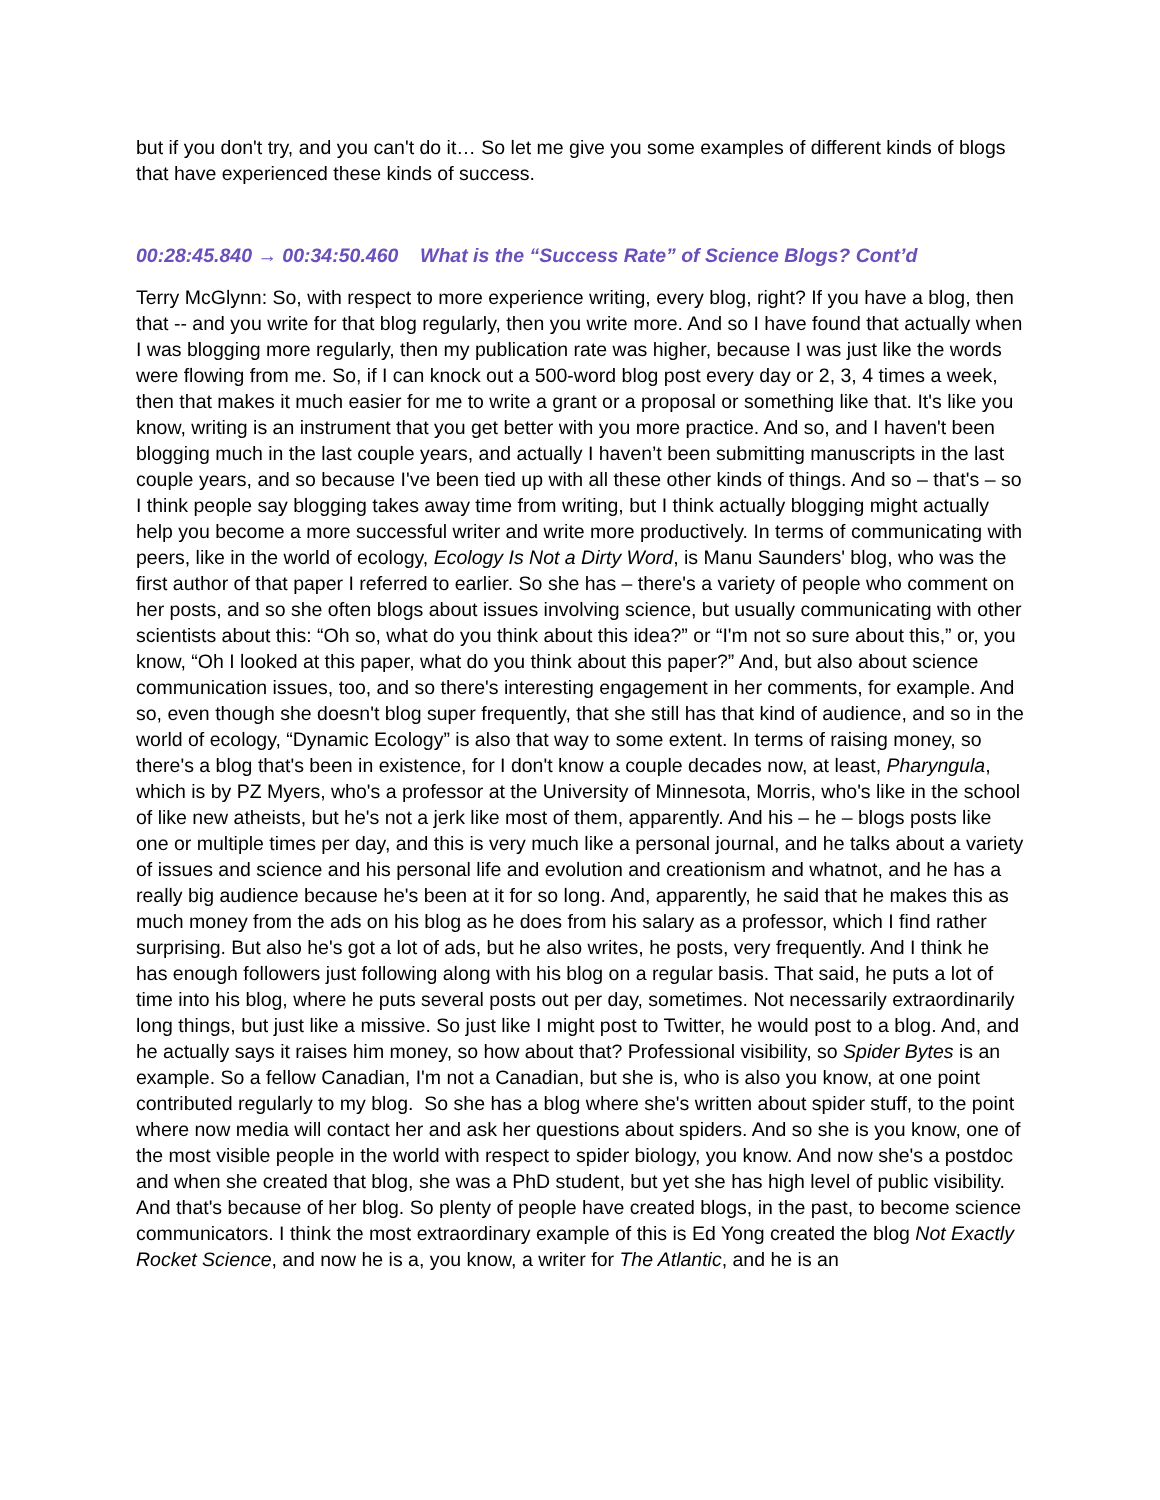but if you don't try, and you can't do it… So let me give you some examples of different kinds of blogs that have experienced these kinds of success.
00:28:45.840 → 00:34:50.460 What is the “Success Rate” of Science Blogs? Cont’d
Terry McGlynn: So, with respect to more experience writing, every blog, right? If you have a blog, then that -- and you write for that blog regularly, then you write more. And so I have found that actually when I was blogging more regularly, then my publication rate was higher, because I was just like the words were flowing from me. So, if I can knock out a 500-word blog post every day or 2, 3, 4 times a week, then that makes it much easier for me to write a grant or a proposal or something like that. It's like you know, writing is an instrument that you get better with you more practice. And so, and I haven't been blogging much in the last couple years, and actually I haven’t been submitting manuscripts in the last couple years, and so because I've been tied up with all these other kinds of things. And so – that's – so I think people say blogging takes away time from writing, but I think actually blogging might actually help you become a more successful writer and write more productively. In terms of communicating with peers, like in the world of ecology, Ecology Is Not a Dirty Word, is Manu Saunders' blog, who was the first author of that paper I referred to earlier. So she has – there's a variety of people who comment on her posts, and so she often blogs about issues involving science, but usually communicating with other scientists about this: “Oh so, what do you think about this idea?” or “I'm not so sure about this,” or, you know, “Oh I looked at this paper, what do you think about this paper?” And, but also about science communication issues, too, and so there's interesting engagement in her comments, for example. And so, even though she doesn't blog super frequently, that she still has that kind of audience, and so in the world of ecology, “Dynamic Ecology” is also that way to some extent. In terms of raising money, so there's a blog that's been in existence, for I don't know a couple decades now, at least, Pharyngula, which is by PZ Myers, who's a professor at the University of Minnesota, Morris, who's like in the school of like new atheists, but he's not a jerk like most of them, apparently. And his – he – blogs posts like one or multiple times per day, and this is very much like a personal journal, and he talks about a variety of issues and science and his personal life and evolution and creationism and whatnot, and he has a really big audience because he's been at it for so long. And, apparently, he said that he makes this as much money from the ads on his blog as he does from his salary as a professor, which I find rather surprising. But also he's got a lot of ads, but he also writes, he posts, very frequently. And I think he has enough followers just following along with his blog on a regular basis. That said, he puts a lot of time into his blog, where he puts several posts out per day, sometimes. Not necessarily extraordinarily long things, but just like a missive. So just like I might post to Twitter, he would post to a blog. And, and he actually says it raises him money, so how about that? Professional visibility, so Spider Bytes is an example. So a fellow Canadian, I'm not a Canadian, but she is, who is also you know, at one point contributed regularly to my blog. So she has a blog where she's written about spider stuff, to the point where now media will contact her and ask her questions about spiders. And so she is you know, one of the most visible people in the world with respect to spider biology, you know. And now she's a postdoc and when she created that blog, she was a PhD student, but yet she has high level of public visibility. And that's because of her blog. So plenty of people have created blogs, in the past, to become science communicators. I think the most extraordinary example of this is Ed Yong created the blog Not Exactly Rocket Science, and now he is a, you know, a writer for The Atlantic, and he is an